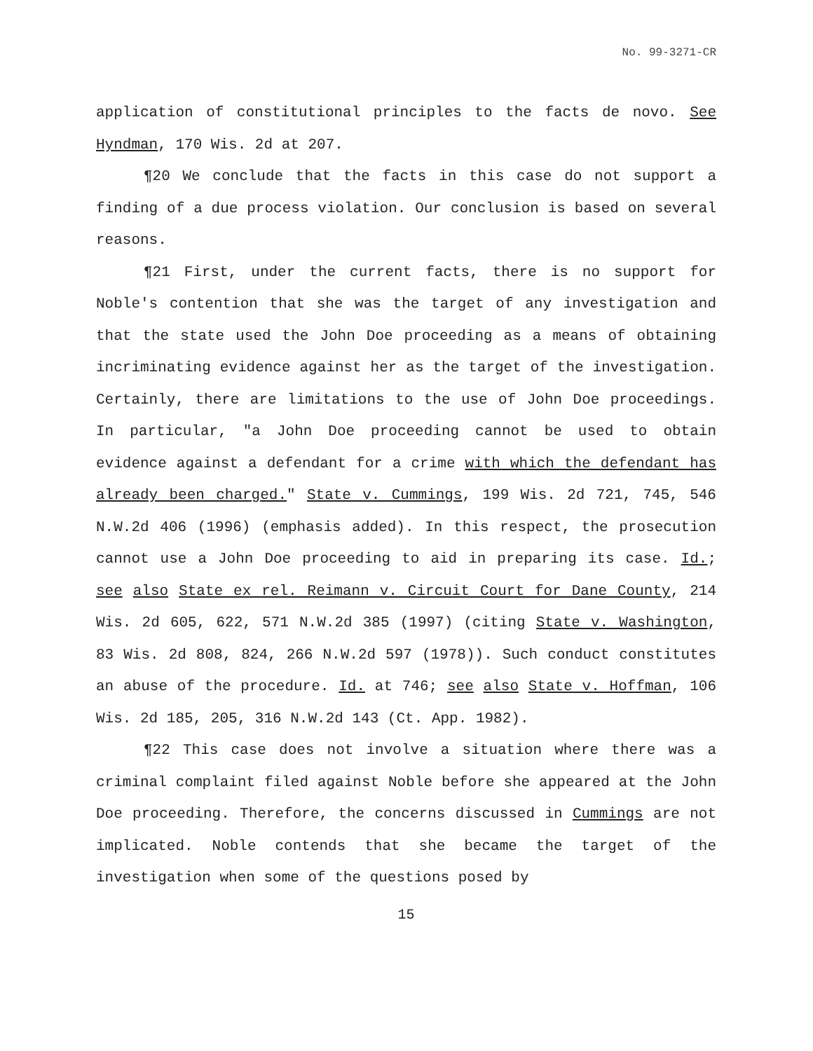No. 99-3271-CR
application of constitutional principles to the facts de novo. See Hyndman, 170 Wis. 2d at 207.
¶20 We conclude that the facts in this case do not support a finding of a due process violation. Our conclusion is based on several reasons.
¶21 First, under the current facts, there is no support for Noble's contention that she was the target of any investigation and that the state used the John Doe proceeding as a means of obtaining incriminating evidence against her as the target of the investigation. Certainly, there are limitations to the use of John Doe proceedings. In particular, "a John Doe proceeding cannot be used to obtain evidence against a defendant for a crime with which the defendant has already been charged." State v. Cummings, 199 Wis. 2d 721, 745, 546 N.W.2d 406 (1996) (emphasis added). In this respect, the prosecution cannot use a John Doe proceeding to aid in preparing its case. Id.; see also State ex rel. Reimann v. Circuit Court for Dane County, 214 Wis. 2d 605, 622, 571 N.W.2d 385 (1997) (citing State v. Washington, 83 Wis. 2d 808, 824, 266 N.W.2d 597 (1978)). Such conduct constitutes an abuse of the procedure. Id. at 746; see also State v. Hoffman, 106 Wis. 2d 185, 205, 316 N.W.2d 143 (Ct. App. 1982).
¶22 This case does not involve a situation where there was a criminal complaint filed against Noble before she appeared at the John Doe proceeding. Therefore, the concerns discussed in Cummings are not implicated. Noble contends that she became the target of the investigation when some of the questions posed by
15